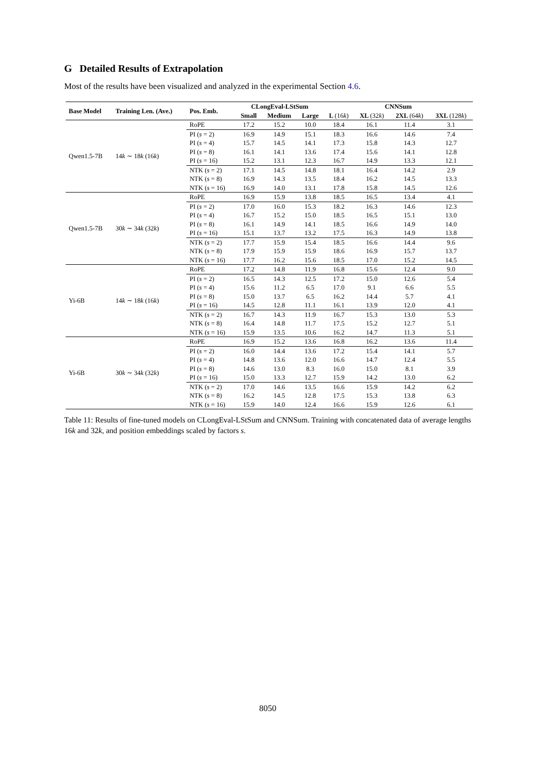G Detailed Results of Extrapolation
Most of the results have been visualized and analyzed in the experimental Section 4.6.
| Base Model | Training Len. (Ave.) | Pos. Emb. | CLongEval-LStSum | | | CNNSum | | | |
| --- | --- | --- | --- | --- | --- | --- | --- | --- | --- |
| | | | Small | Medium | Large | L (16 k ) | XL (32 k ) | 2XL (64 k ) | 3XL (128 k ) |
| Qwen1.5-7B | 14 k ∼ 18 k (16 k ) | RoPE | 17.2 | 15.2 | 10.0 | 18.4 | 16.1 | 11.4 | 3.1 |
| | | PI ( s = 2) | 16.9 | 14.9 | 15.1 | 18.3 | 16.6 | 14.6 | 7.4 |
| | | PI ( s = 4) | 15.7 | 14.5 | 14.1 | 17.3 | 15.8 | 14.3 | 12.7 |
| | | PI ( s = 8) | 16.1 | 14.1 | 13.6 | 17.4 | 15.6 | 14.1 | 12.8 |
| | | PI ( s = 16) | 15.2 | 13.1 | 12.3 | 16.7 | 14.9 | 13.3 | 12.1 |
| | | NTK ( s = 2) | 17.1 | 14.5 | 14.8 | 18.1 | 16.4 | 14.2 | 2.9 |
| | | NTK ( s = 8) | 16.9 | 14.3 | 13.5 | 18.4 | 16.2 | 14.5 | 13.3 |
| | | NTK ( s = 16) | 16.9 | 14.0 | 13.1 | 17.8 | 15.8 | 14.5 | 12.6 |
| Qwen1.5-7B | 30 k ∼ 34 k (32 k ) | RoPE | 16.9 | 15.9 | 13.8 | 18.5 | 16.5 | 13.4 | 4.1 |
| | | PI ( s = 2) | 17.0 | 16.0 | 15.3 | 18.2 | 16.3 | 14.6 | 12.3 |
| | | PI ( s = 4) | 16.7 | 15.2 | 15.0 | 18.5 | 16.5 | 15.1 | 13.0 |
| | | PI ( s = 8) | 16.1 | 14.9 | 14.1 | 18.5 | 16.6 | 14.9 | 14.0 |
| | | PI ( s = 16) | 15.1 | 13.7 | 13.2 | 17.5 | 16.3 | 14.9 | 13.8 |
| | | NTK ( s = 2) | 17.7 | 15.9 | 15.4 | 18.5 | 16.6 | 14.4 | 9.6 |
| | | NTK ( s = 8) | 17.9 | 15.9 | 15.9 | 18.6 | 16.9 | 15.7 | 13.7 |
| | | NTK ( s = 16) | 17.7 | 16.2 | 15.6 | 18.5 | 17.0 | 15.2 | 14.5 |
| Yi-6B | 14 k ∼ 18 k (16 k ) | RoPE | 17.2 | 14.8 | 11.9 | 16.8 | 15.6 | 12.4 | 9.0 |
| | | PI ( s = 2) | 16.5 | 14.3 | 12.5 | 17.2 | 15.0 | 12.6 | 5.4 |
| | | PI ( s = 4) | 15.6 | 11.2 | 6.5 | 17.0 | 9.1 | 6.6 | 5.5 |
| | | PI ( s = 8) | 15.0 | 13.7 | 6.5 | 16.2 | 14.4 | 5.7 | 4.1 |
| | | PI ( s = 16) | 14.5 | 12.8 | 11.1 | 16.1 | 13.9 | 12.0 | 4.1 |
| | | NTK ( s = 2) | 16.7 | 14.3 | 11.9 | 16.7 | 15.3 | 13.0 | 5.3 |
| | | NTK ( s = 8) | 16.4 | 14.8 | 11.7 | 17.5 | 15.2 | 12.7 | 5.1 |
| | | NTK ( s = 16) | 15.9 | 13.5 | 10.6 | 16.2 | 14.7 | 11.3 | 5.1 |
| Yi-6B | 30 k ∼ 34 k (32 k ) | RoPE | 16.9 | 15.2 | 13.6 | 16.8 | 16.2 | 13.6 | 11.4 |
| | | PI ( s = 2) | 16.0 | 14.4 | 13.6 | 17.2 | 15.4 | 14.1 | 5.7 |
| | | PI ( s = 4) | 14.8 | 13.6 | 12.0 | 16.6 | 14.7 | 12.4 | 5.5 |
| | | PI ( s = 8) | 14.6 | 13.0 | 8.3 | 16.0 | 15.0 | 8.1 | 3.9 |
| | | PI ( s = 16) | 15.0 | 13.3 | 12.7 | 15.9 | 14.2 | 13.0 | 6.2 |
| | | NTK ( s = 2) | 17.0 | 14.6 | 13.5 | 16.6 | 15.9 | 14.2 | 6.2 |
| | | NTK ( s = 8) | 16.2 | 14.5 | 12.8 | 17.5 | 15.3 | 13.8 | 6.3 |
| | | NTK ( s = 16) | 15.9 | 14.0 | 12.4 | 16.6 | 15.9 | 12.6 | 6.1 |
Table 11: Results of fine-tuned models on CLongEval-LStSum and CNNSum. Training with concatenated data of average lengths 16k and 32k, and position embeddings scaled by factors s.
8050